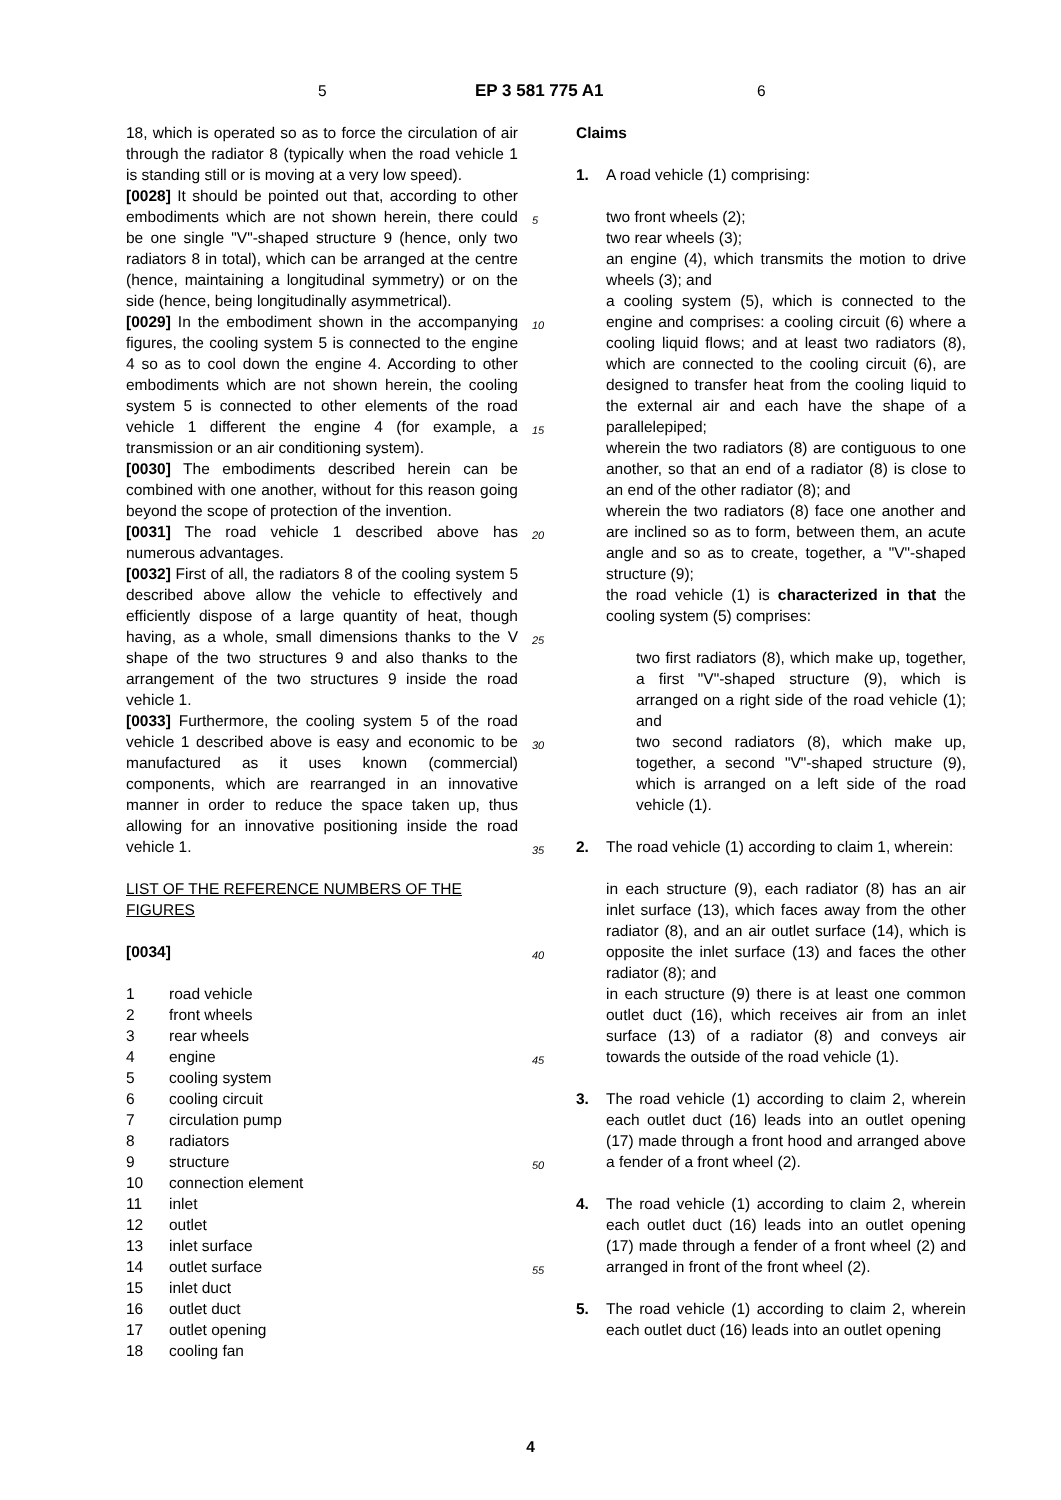5 EP 3 581 775 A1 6
18, which is operated so as to force the circulation of air through the radiator 8 (typically when the road vehicle 1 is standing still or is moving at a very low speed).
[0028] It should be pointed out that, according to other embodiments which are not shown herein, there could be one single "V"-shaped structure 9 (hence, only two radiators 8 in total), which can be arranged at the centre (hence, maintaining a longitudinal symmetry) or on the side (hence, being longitudinally asymmetrical).
[0029] In the embodiment shown in the accompanying figures, the cooling system 5 is connected to the engine 4 so as to cool down the engine 4. According to other embodiments which are not shown herein, the cooling system 5 is connected to other elements of the road vehicle 1 different the engine 4 (for example, a transmission or an air conditioning system).
[0030] The embodiments described herein can be combined with one another, without for this reason going beyond the scope of protection of the invention.
[0031] The road vehicle 1 described above has numerous advantages.
[0032] First of all, the radiators 8 of the cooling system 5 described above allow the vehicle to effectively and efficiently dispose of a large quantity of heat, though having, as a whole, small dimensions thanks to the V shape of the two structures 9 and also thanks to the arrangement of the two structures 9 inside the road vehicle 1.
[0033] Furthermore, the cooling system 5 of the road vehicle 1 described above is easy and economic to be manufactured as it uses known (commercial) components, which are rearranged in an innovative manner in order to reduce the space taken up, thus allowing for an innovative positioning inside the road vehicle 1.
LIST OF THE REFERENCE NUMBERS OF THE FIGURES
[0034]
| 1 | road vehicle |
| 2 | front wheels |
| 3 | rear wheels |
| 4 | engine |
| 5 | cooling system |
| 6 | cooling circuit |
| 7 | circulation pump |
| 8 | radiators |
| 9 | structure |
| 10 | connection element |
| 11 | inlet |
| 12 | outlet |
| 13 | inlet surface |
| 14 | outlet surface |
| 15 | inlet duct |
| 16 | outlet duct |
| 17 | outlet opening |
| 18 | cooling fan |
5
10
15
20
25
30
35
40
45
50
55
Claims
1. A road vehicle (1) comprising:
two front wheels (2);
two rear wheels (3);
an engine (4), which transmits the motion to drive wheels (3); and
a cooling system (5), which is connected to the engine and comprises: a cooling circuit (6) where a cooling liquid flows; and at least two radiators (8), which are connected to the cooling circuit (6), are designed to transfer heat from the cooling liquid to the external air and each have the shape of a parallelepiped;
wherein the two radiators (8) are contiguous to one another, so that an end of a radiator (8) is close to an end of the other radiator (8); and
wherein the two radiators (8) face one another and are inclined so as to form, between them, an acute angle and so as to create, together, a "V"-shaped structure (9);
the road vehicle (1) is characterized in that the cooling system (5) comprises:
two first radiators (8), which make up, together, a first "V"-shaped structure (9), which is arranged on a right side of the road vehicle (1); and
two second radiators (8), which make up, together, a second "V"-shaped structure (9), which is arranged on a left side of the road vehicle (1).
2. The road vehicle (1) according to claim 1, wherein:
in each structure (9), each radiator (8) has an air inlet surface (13), which faces away from the other radiator (8), and an air outlet surface (14), which is opposite the inlet surface (13) and faces the other radiator (8); and
in each structure (9) there is at least one common outlet duct (16), which receives air from an inlet surface (13) of a radiator (8) and conveys air towards the outside of the road vehicle (1).
3. The road vehicle (1) according to claim 2, wherein each outlet duct (16) leads into an outlet opening (17) made through a front hood and arranged above a fender of a front wheel (2).
4. The road vehicle (1) according to claim 2, wherein each outlet duct (16) leads into an outlet opening (17) made through a fender of a front wheel (2) and arranged in front of the front wheel (2).
5. The road vehicle (1) according to claim 2, wherein each outlet duct (16) leads into an outlet opening
4